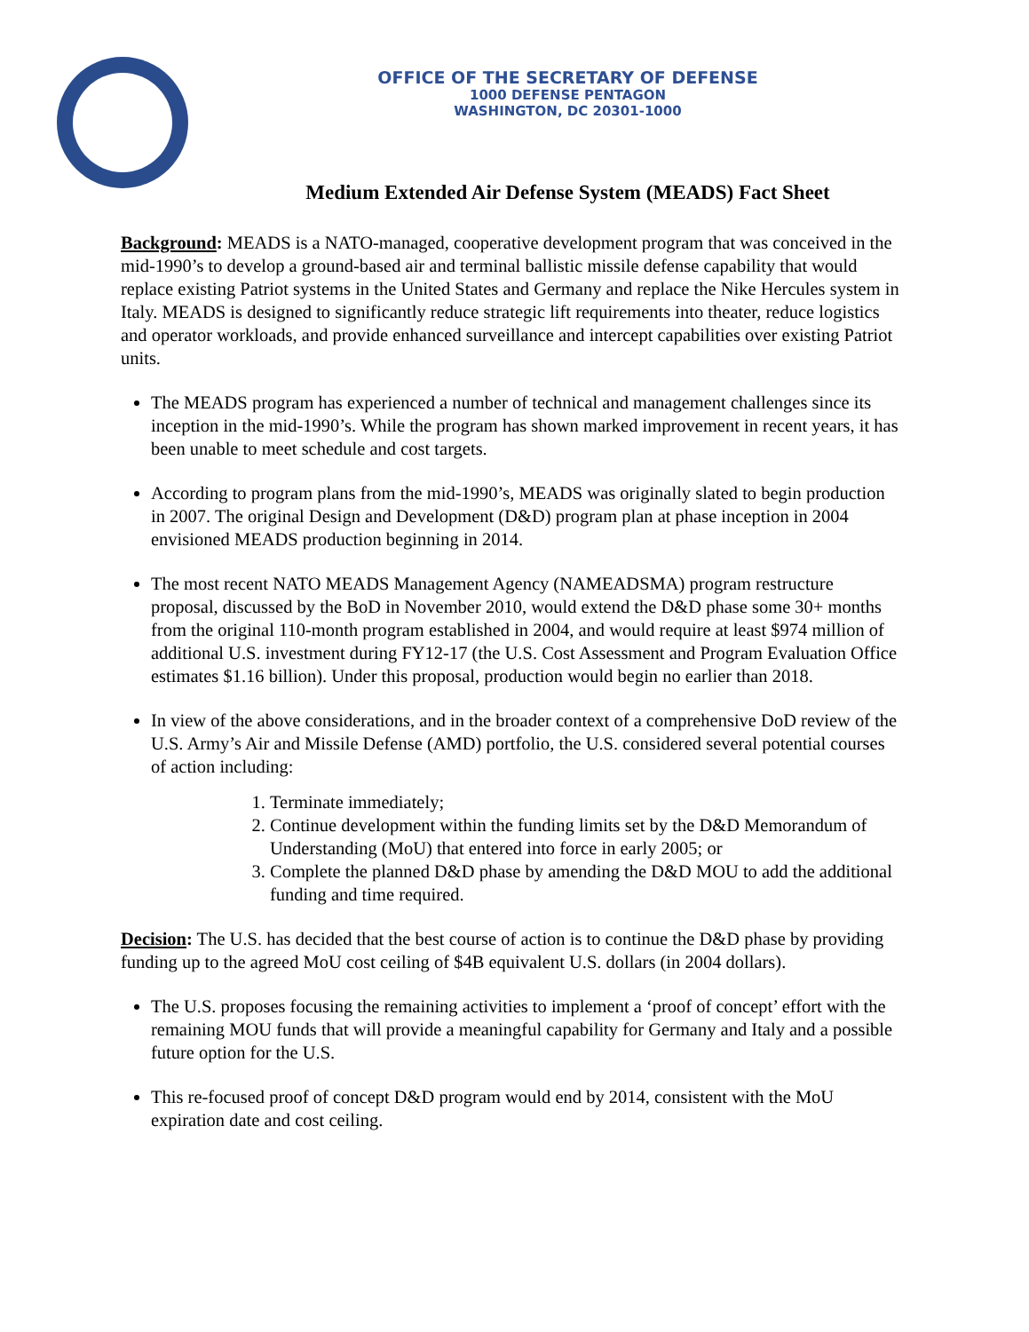OFFICE OF THE SECRETARY OF DEFENSE
1000 DEFENSE PENTAGON
WASHINGTON, DC 20301-1000
Medium Extended Air Defense System (MEADS) Fact Sheet
Background: MEADS is a NATO-managed, cooperative development program that was conceived in the mid-1990’s to develop a ground-based air and terminal ballistic missile defense capability that would replace existing Patriot systems in the United States and Germany and replace the Nike Hercules system in Italy. MEADS is designed to significantly reduce strategic lift requirements into theater, reduce logistics and operator workloads, and provide enhanced surveillance and intercept capabilities over existing Patriot units.
The MEADS program has experienced a number of technical and management challenges since its inception in the mid-1990’s. While the program has shown marked improvement in recent years, it has been unable to meet schedule and cost targets.
According to program plans from the mid-1990’s, MEADS was originally slated to begin production in 2007. The original Design and Development (D&D) program plan at phase inception in 2004 envisioned MEADS production beginning in 2014.
The most recent NATO MEADS Management Agency (NAMEADSMA) program restructure proposal, discussed by the BoD in November 2010, would extend the D&D phase some 30+ months from the original 110-month program established in 2004, and would require at least $974 million of additional U.S. investment during FY12-17 (the U.S. Cost Assessment and Program Evaluation Office estimates $1.16 billion). Under this proposal, production would begin no earlier than 2018.
In view of the above considerations, and in the broader context of a comprehensive DoD review of the U.S. Army’s Air and Missile Defense (AMD) portfolio, the U.S. considered several potential courses of action including:
1. Terminate immediately;
2. Continue development within the funding limits set by the D&D Memorandum of Understanding (MoU) that entered into force in early 2005; or
3. Complete the planned D&D phase by amending the D&D MOU to add the additional funding and time required.
Decision: The U.S. has decided that the best course of action is to continue the D&D phase by providing funding up to the agreed MoU cost ceiling of $4B equivalent U.S. dollars (in 2004 dollars).
The U.S. proposes focusing the remaining activities to implement a ‘proof of concept’ effort with the remaining MOU funds that will provide a meaningful capability for Germany and Italy and a possible future option for the U.S.
This re-focused proof of concept D&D program would end by 2014, consistent with the MoU expiration date and cost ceiling.